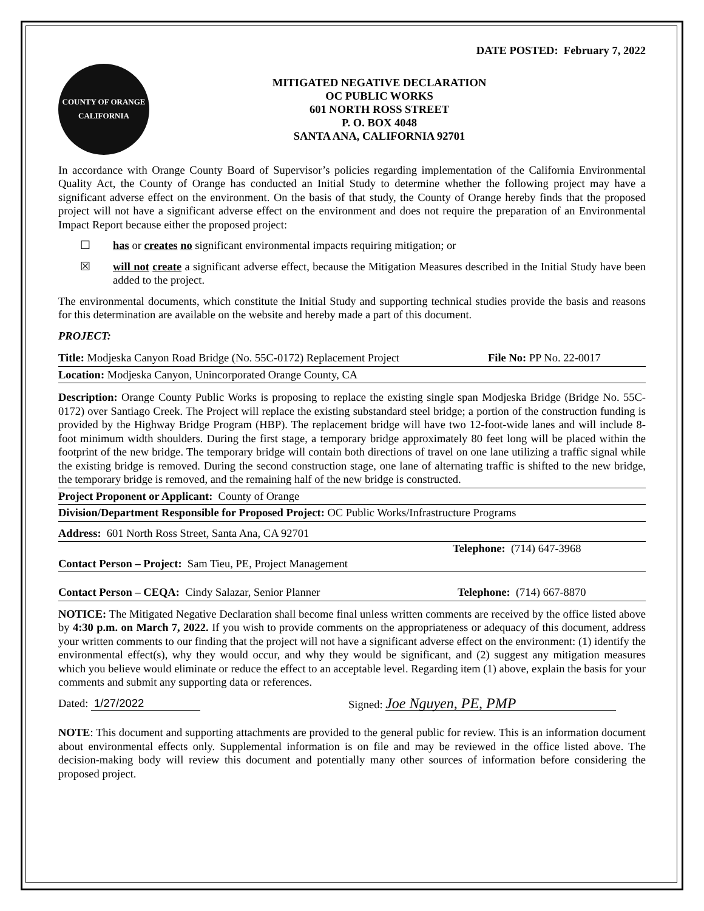DATE POSTED: February 7, 2022
COUNTY OF ORANGE
CALIFORNIA
MITIGATED NEGATIVE DECLARATION
OC PUBLIC WORKS
601 NORTH ROSS STREET
P. O. BOX 4048
SANTA ANA, CALIFORNIA 92701
In accordance with Orange County Board of Supervisor’s policies regarding implementation of the California Environmental Quality Act, the County of Orange has conducted an Initial Study to determine whether the following project may have a significant adverse effect on the environment. On the basis of that study, the County of Orange hereby finds that the proposed project will not have a significant adverse effect on the environment and does not require the preparation of an Environmental Impact Report because either the proposed project:
☐ has or creates no significant environmental impacts requiring mitigation; or
☒ will not create a significant adverse effect, because the Mitigation Measures described in the Initial Study have been added to the project.
The environmental documents, which constitute the Initial Study and supporting technical studies provide the basis and reasons for this determination are available on the website and hereby made a part of this document.
PROJECT:
Title: Modjeska Canyon Road Bridge (No. 55C-0172) Replacement Project File No: PP No. 22-0017
Location: Modjeska Canyon, Unincorporated Orange County, CA
Description: Orange County Public Works is proposing to replace the existing single span Modjeska Bridge (Bridge No. 55C-0172) over Santiago Creek. The Project will replace the existing substandard steel bridge; a portion of the construction funding is provided by the Highway Bridge Program (HBP). The replacement bridge will have two 12-foot-wide lanes and will include 8-foot minimum width shoulders. During the first stage, a temporary bridge approximately 80 feet long will be placed within the footprint of the new bridge. The temporary bridge will contain both directions of travel on one lane utilizing a traffic signal while the existing bridge is removed. During the second construction stage, one lane of alternating traffic is shifted to the new bridge, the temporary bridge is removed, and the remaining half of the new bridge is constructed.
Project Proponent or Applicant: County of Orange
Division/Department Responsible for Proposed Project: OC Public Works/Infrastructure Programs
Address: 601 North Ross Street, Santa Ana, CA 92701
Telephone: (714) 647-3968
Contact Person – Project: Sam Tieu, PE, Project Management
Contact Person – CEQA: Cindy Salazar, Senior Planner Telephone: (714) 667-8870
NOTICE: The Mitigated Negative Declaration shall become final unless written comments are received by the office listed above by 4:30 p.m. on March 7, 2022. If you wish to provide comments on the appropriateness or adequacy of this document, address your written comments to our finding that the project will not have a significant adverse effect on the environment: (1) identify the environmental effect(s), why they would occur, and why they would be significant, and (2) suggest any mitigation measures which you believe would eliminate or reduce the effect to an acceptable level. Regarding item (1) above, explain the basis for your comments and submit any supporting data or references.
Dated: 1/27/2022 Signed: Joe Nguyen, PE, PMP
NOTE: This document and supporting attachments are provided to the general public for review. This is an information document about environmental effects only. Supplemental information is on file and may be reviewed in the office listed above. The decision-making body will review this document and potentially many other sources of information before considering the proposed project.